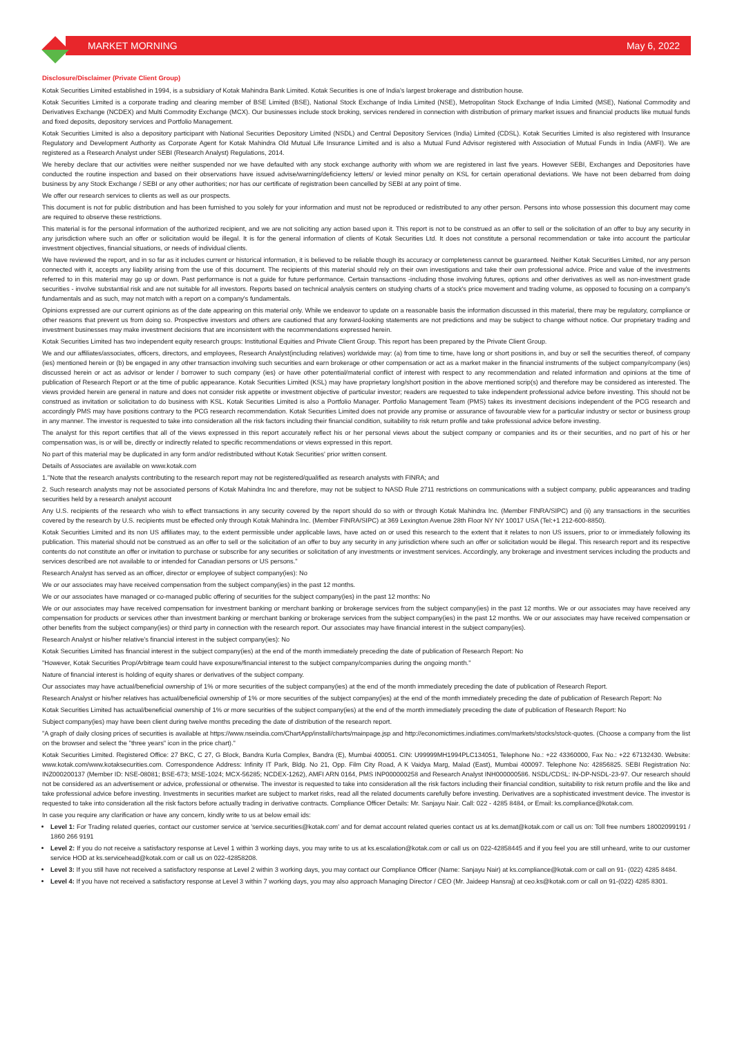MARKET MORNING May 6, 2022
Disclosure/Disclaimer (Private Client Group)
Kotak Securities Limited established in 1994, is a subsidiary of Kotak Mahindra Bank Limited. Kotak Securities is one of India's largest brokerage and distribution house.
Kotak Securities Limited is a corporate trading and clearing member of BSE Limited (BSE), National Stock Exchange of India Limited (NSE), Metropolitan Stock Exchange of India Limited (MSE), National Commodity and Derivatives Exchange (NCDEX) and Multi Commodity Exchange (MCX). Our businesses include stock broking, services rendered in connection with distribution of primary market issues and financial products like mutual funds and fixed deposits, depository services and Portfolio Management.
Kotak Securities Limited is also a depository participant with National Securities Depository Limited (NSDL) and Central Depository Services (India) Limited (CDSL). Kotak Securities Limited is also registered with Insurance Regulatory and Development Authority as Corporate Agent for Kotak Mahindra Old Mutual Life Insurance Limited and is also a Mutual Fund Advisor registered with Association of Mutual Funds in India (AMFI). We are registered as a Research Analyst under SEBI (Research Analyst) Regulations, 2014.
We hereby declare that our activities were neither suspended nor we have defaulted with any stock exchange authority with whom we are registered in last five years. However SEBI, Exchanges and Depositories have conducted the routine inspection and based on their observations have issued advise/warning/deficiency letters/ or levied minor penalty on KSL for certain operational deviations. We have not been debarred from doing business by any Stock Exchange / SEBI or any other authorities; nor has our certificate of registration been cancelled by SEBI at any point of time.
We offer our research services to clients as well as our prospects.
This document is not for public distribution and has been furnished to you solely for your information and must not be reproduced or redistributed to any other person. Persons into whose possession this document may come are required to observe these restrictions.
This material is for the personal information of the authorized recipient, and we are not soliciting any action based upon it. This report is not to be construed as an offer to sell or the solicitation of an offer to buy any security in any jurisdiction where such an offer or solicitation would be illegal. It is for the general information of clients of Kotak Securities Ltd. It does not constitute a personal recommendation or take into account the particular investment objectives, financial situations, or needs of individual clients.
We have reviewed the report, and in so far as it includes current or historical information, it is believed to be reliable though its accuracy or completeness cannot be guaranteed. Neither Kotak Securities Limited, nor any person connected with it, accepts any liability arising from the use of this document. The recipients of this material should rely on their own investigations and take their own professional advice. Price and value of the investments referred to in this material may go up or down. Past performance is not a guide for future performance. Certain transactions -including those involving futures, options and other derivatives as well as non-investment grade securities - involve substantial risk and are not suitable for all investors. Reports based on technical analysis centers on studying charts of a stock's price movement and trading volume, as opposed to focusing on a company's fundamentals and as such, may not match with a report on a company's fundamentals.
Opinions expressed are our current opinions as of the date appearing on this material only. While we endeavor to update on a reasonable basis the information discussed in this material, there may be regulatory, compliance or other reasons that prevent us from doing so. Prospective investors and others are cautioned that any forward-looking statements are not predictions and may be subject to change without notice. Our proprietary trading and investment businesses may make investment decisions that are inconsistent with the recommendations expressed herein.
Kotak Securities Limited has two independent equity research groups: Institutional Equities and Private Client Group. This report has been prepared by the Private Client Group.
We and our affiliates/associates, officers, directors, and employees, Research Analyst(including relatives) worldwide may: (a) from time to time, have long or short positions in, and buy or sell the securities thereof, of company (ies) mentioned herein or (b) be engaged in any other transaction involving such securities and earn brokerage or other compensation or act as a market maker in the financial instruments of the subject company/company (ies) discussed herein or act as advisor or lender / borrower to such company (ies) or have other potential/material conflict of interest with respect to any recommendation and related information and opinions at the time of publication of Research Report or at the time of public appearance. Kotak Securities Limited (KSL) may have proprietary long/short position in the above mentioned scrip(s) and therefore may be considered as interested. The views provided herein are general in nature and does not consider risk appetite or investment objective of particular investor; readers are requested to take independent professional advice before investing. This should not be construed as invitation or solicitation to do business with KSL. Kotak Securities Limited is also a Portfolio Manager. Portfolio Management Team (PMS) takes its investment decisions independent of the PCG research and accordingly PMS may have positions contrary to the PCG research recommendation. Kotak Securities Limited does not provide any promise or assurance of favourable view for a particular industry or sector or business group in any manner. The investor is requested to take into consideration all the risk factors including their financial condition, suitability to risk return profile and take professional advice before investing.
The analyst for this report certifies that all of the views expressed in this report accurately reflect his or her personal views about the subject company or companies and its or their securities, and no part of his or her compensation was, is or will be, directly or indirectly related to specific recommendations or views expressed in this report.
No part of this material may be duplicated in any form and/or redistributed without Kotak Securities' prior written consent.
Details of Associates are available on www.kotak.com
1."Note that the research analysts contributing to the research report may not be registered/qualified as research analysts with FINRA; and
2. Such research analysts may not be associated persons of Kotak Mahindra Inc and therefore, may not be subject to NASD Rule 2711 restrictions on communications with a subject company, public appearances and trading securities held by a research analyst account
Any U.S. recipients of the research who wish to effect transactions in any security covered by the report should do so with or through Kotak Mahindra Inc. (Member FINRA/SIPC) and (ii) any transactions in the securities covered by the research by U.S. recipients must be effected only through Kotak Mahindra Inc. (Member FINRA/SIPC) at 369 Lexington Avenue 28th Floor NY NY 10017 USA (Tel:+1 212-600-8850).
Kotak Securities Limited and its non US affiliates may, to the extent permissible under applicable laws, have acted on or used this research to the extent that it relates to non US issuers, prior to or immediately following its publication. This material should not be construed as an offer to sell or the solicitation of an offer to buy any security in any jurisdiction where such an offer or solicitation would be illegal. This research report and its respective contents do not constitute an offer or invitation to purchase or subscribe for any securities or solicitation of any investments or investment services. Accordingly, any brokerage and investment services including the products and services described are not available to or intended for Canadian persons or US persons."
Research Analyst has served as an officer, director or employee of subject company(ies): No
We or our associates may have received compensation from the subject company(ies) in the past 12 months.
We or our associates have managed or co-managed public offering of securities for the subject company(ies) in the past 12 months: No
We or our associates may have received compensation for investment banking or merchant banking or brokerage services from the subject company(ies) in the past 12 months. We or our associates may have received any compensation for products or services other than investment banking or merchant banking or brokerage services from the subject company(ies) in the past 12 months. We or our associates may have received compensation or other benefits from the subject company(ies) or third party in connection with the research report. Our associates may have financial interest in the subject company(ies).
Research Analyst or his/her relative's financial interest in the subject company(ies): No
Kotak Securities Limited has financial interest in the subject company(ies) at the end of the month immediately preceding the date of publication of Research Report: No
"However, Kotak Securities Prop/Arbitrage team could have exposure/financial interest to the subject company/companies during the ongoing month."
Nature of financial interest is holding of equity shares or derivatives of the subject company.
Our associates may have actual/beneficial ownership of 1% or more securities of the subject company(ies) at the end of the month immediately preceding the date of publication of Research Report.
Research Analyst or his/her relatives has actual/beneficial ownership of 1% or more securities of the subject company(ies) at the end of the month immediately preceding the date of publication of Research Report: No
Kotak Securities Limited has actual/beneficial ownership of 1% or more securities of the subject company(ies) at the end of the month immediately preceding the date of publication of Research Report: No
Subject company(ies) may have been client during twelve months preceding the date of distribution of the research report.
"A graph of daily closing prices of securities is available at https://www.nseindia.com/ChartApp/install/charts/mainpage.jsp and http://economictimes.indiatimes.com/markets/stocks/stock-quotes. (Choose a company from the list on the browser and select the "three years" icon in the price chart)."
Kotak Securities Limited. Registered Office: 27 BKC, C 27, G Block, Bandra Kurla Complex, Bandra (E), Mumbai 400051. CIN: U99999MH1994PLC134051, Telephone No.: +22 43360000, Fax No.: +22 67132430. Website: www.kotak.com/www.kotaksecurities.com. Correspondence Address: Infinity IT Park, Bldg. No 21, Opp. Film City Road, A K Vaidya Marg, Malad (East), Mumbai 400097. Telephone No: 42856825. SEBI Registration No: INZ000200137 (Member ID: NSE-08081; BSE-673; MSE-1024; MCX-56285; NCDEX-1262), AMFI ARN 0164, PMS INP000000258 and Research Analyst INH000000586. NSDL/CDSL: IN-DP-NSDL-23-97. Our research should not be considered as an advertisement or advice, professional or otherwise. The investor is requested to take into consideration all the risk factors including their financial condition, suitability to risk return profile and the like and take professional advice before investing. Investments in securities market are subject to market risks, read all the related documents carefully before investing. Derivatives are a sophisticated investment device. The investor is requested to take into consideration all the risk factors before actually trading in derivative contracts. Compliance Officer Details: Mr. Sanjayu Nair. Call: 022 - 4285 8484, or Email: ks.compliance@kotak.com.
In case you require any clarification or have any concern, kindly write to us at below email ids:
Level 1: For Trading related queries, contact our customer service at 'service.securities@kotak.com' and for demat account related queries contact us at ks.demat@kotak.com or call us on: Toll free numbers 18002099191 / 1860 266 9191
Level 2: If you do not receive a satisfactory response at Level 1 within 3 working days, you may write to us at ks.escalation@kotak.com or call us on 022-42858445 and if you feel you are still unheard, write to our customer service HOD at ks.servicehead@kotak.com or call us on 022-42858208.
Level 3: If you still have not received a satisfactory response at Level 2 within 3 working days, you may contact our Compliance Officer (Name: Sanjayu Nair) at ks.compliance@kotak.com or call on 91- (022) 4285 8484.
Level 4: If you have not received a satisfactory response at Level 3 within 7 working days, you may also approach Managing Director / CEO (Mr. Jaideep Hansraj) at ceo.ks@kotak.com or call on 91-(022) 4285 8301.